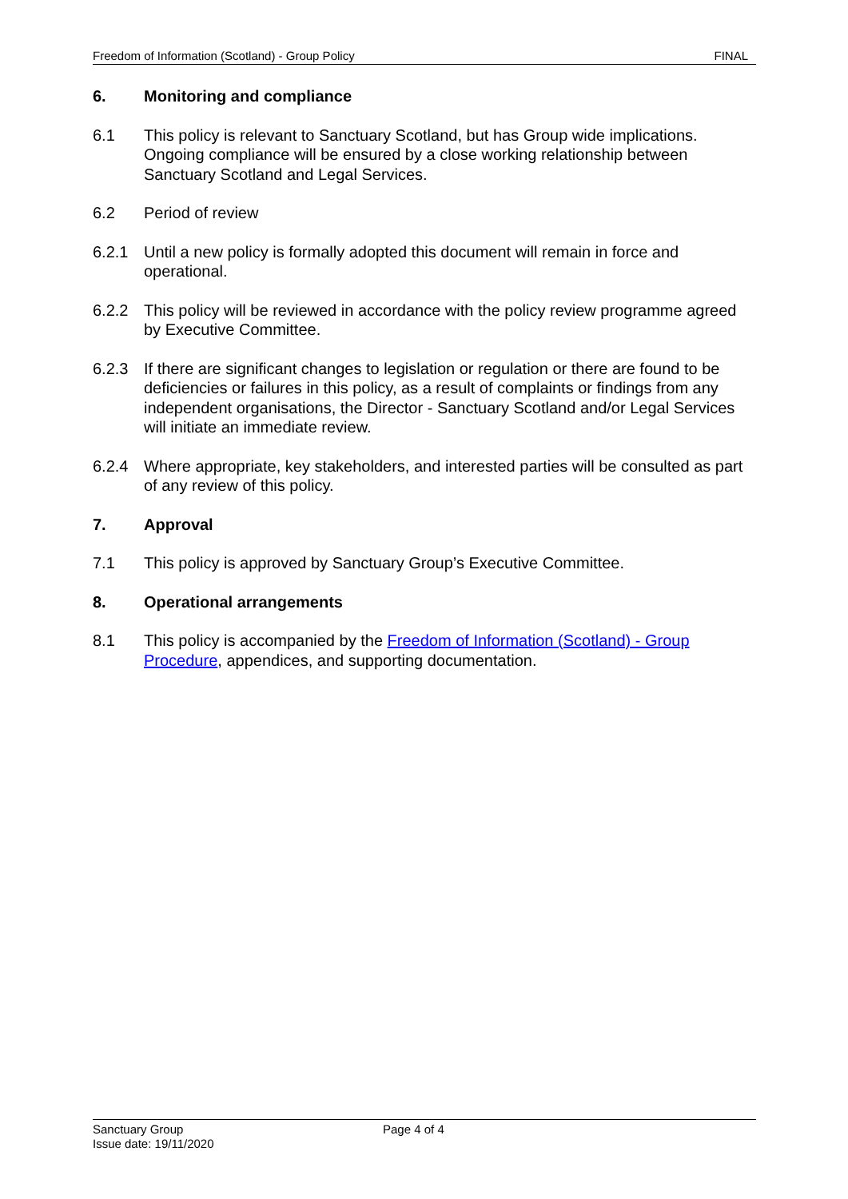Freedom of Information (Scotland) - Group Policy FINAL
6. Monitoring and compliance
6.1 This policy is relevant to Sanctuary Scotland, but has Group wide implications. Ongoing compliance will be ensured by a close working relationship between Sanctuary Scotland and Legal Services.
6.2 Period of review
6.2.1 Until a new policy is formally adopted this document will remain in force and operational.
6.2.2 This policy will be reviewed in accordance with the policy review programme agreed by Executive Committee.
6.2.3 If there are significant changes to legislation or regulation or there are found to be deficiencies or failures in this policy, as a result of complaints or findings from any independent organisations, the Director - Sanctuary Scotland and/or Legal Services will initiate an immediate review.
6.2.4 Where appropriate, key stakeholders, and interested parties will be consulted as part of any review of this policy.
7. Approval
7.1 This policy is approved by Sanctuary Group’s Executive Committee.
8. Operational arrangements
8.1 This policy is accompanied by the Freedom of Information (Scotland) - Group Procedure, appendices, and supporting documentation.
Sanctuary Group
Issue date: 19/11/2020
Page 4 of 4